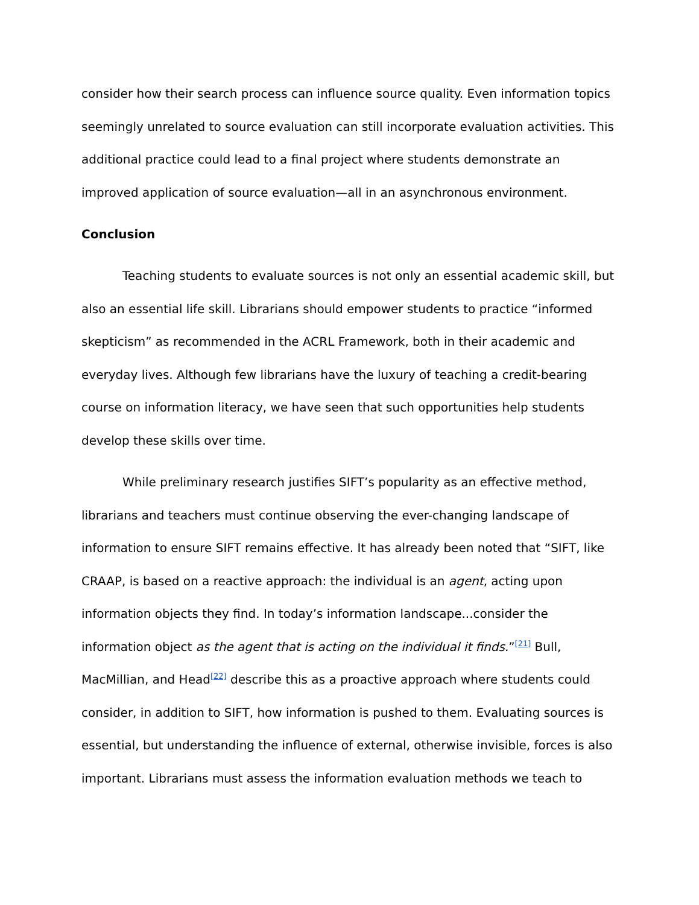consider how their search process can influence source quality. Even information topics seemingly unrelated to source evaluation can still incorporate evaluation activities. This additional practice could lead to a final project where students demonstrate an improved application of source evaluation—all in an asynchronous environment.
Conclusion
Teaching students to evaluate sources is not only an essential academic skill, but also an essential life skill. Librarians should empower students to practice “informed skepticism” as recommended in the ACRL Framework, both in their academic and everyday lives. Although few librarians have the luxury of teaching a credit-bearing course on information literacy, we have seen that such opportunities help students develop these skills over time.
While preliminary research justifies SIFT’s popularity as an effective method, librarians and teachers must continue observing the ever-changing landscape of information to ensure SIFT remains effective. It has already been noted that “SIFT, like CRAAP, is based on a reactive approach: the individual is an agent, acting upon information objects they find. In today’s information landscape...consider the information object as the agent that is acting on the individual it finds.”<sup>[21]</sup> Bull, MacMillian, and Head<sup>[22]</sup> describe this as a proactive approach where students could consider, in addition to SIFT, how information is pushed to them. Evaluating sources is essential, but understanding the influence of external, otherwise invisible, forces is also important. Librarians must assess the information evaluation methods we teach to